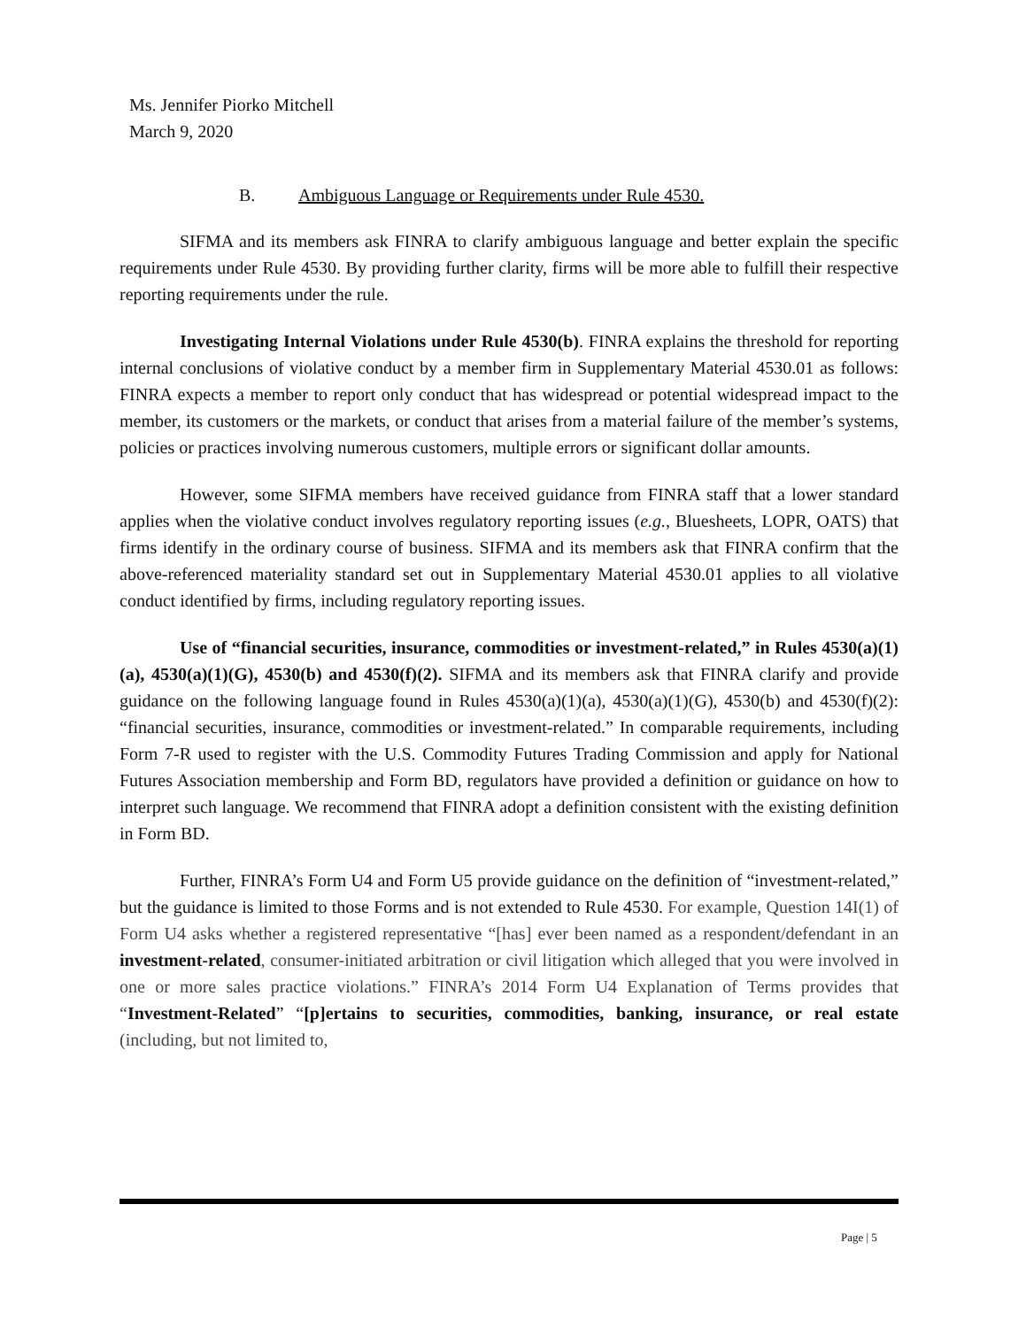Ms. Jennifer Piorko Mitchell
March 9, 2020
B. Ambiguous Language or Requirements under Rule 4530.
SIFMA and its members ask FINRA to clarify ambiguous language and better explain the specific requirements under Rule 4530. By providing further clarity, firms will be more able to fulfill their respective reporting requirements under the rule.
Investigating Internal Violations under Rule 4530(b). FINRA explains the threshold for reporting internal conclusions of violative conduct by a member firm in Supplementary Material 4530.01 as follows: FINRA expects a member to report only conduct that has widespread or potential widespread impact to the member, its customers or the markets, or conduct that arises from a material failure of the member’s systems, policies or practices involving numerous customers, multiple errors or significant dollar amounts.
However, some SIFMA members have received guidance from FINRA staff that a lower standard applies when the violative conduct involves regulatory reporting issues (e.g., Bluesheets, LOPR, OATS) that firms identify in the ordinary course of business. SIFMA and its members ask that FINRA confirm that the above-referenced materiality standard set out in Supplementary Material 4530.01 applies to all violative conduct identified by firms, including regulatory reporting issues.
Use of “financial securities, insurance, commodities or investment-related,” in Rules 4530(a)(1)(a), 4530(a)(1)(G), 4530(b) and 4530(f)(2). SIFMA and its members ask that FINRA clarify and provide guidance on the following language found in Rules 4530(a)(1)(a), 4530(a)(1)(G), 4530(b) and 4530(f)(2): “financial securities, insurance, commodities or investment-related.” In comparable requirements, including Form 7-R used to register with the U.S. Commodity Futures Trading Commission and apply for National Futures Association membership and Form BD, regulators have provided a definition or guidance on how to interpret such language. We recommend that FINRA adopt a definition consistent with the existing definition in Form BD.
Further, FINRA’s Form U4 and Form U5 provide guidance on the definition of “investment-related,” but the guidance is limited to those Forms and is not extended to Rule 4530. For example, Question 14I(1) of Form U4 asks whether a registered representative “[has] ever been named as a respondent/defendant in an investment-related, consumer-initiated arbitration or civil litigation which alleged that you were involved in one or more sales practice violations.” FINRA’s 2014 Form U4 Explanation of Terms provides that “Investment-Related” “[p]ertains to securities, commodities, banking, insurance, or real estate (including, but not limited to,
Page | 5